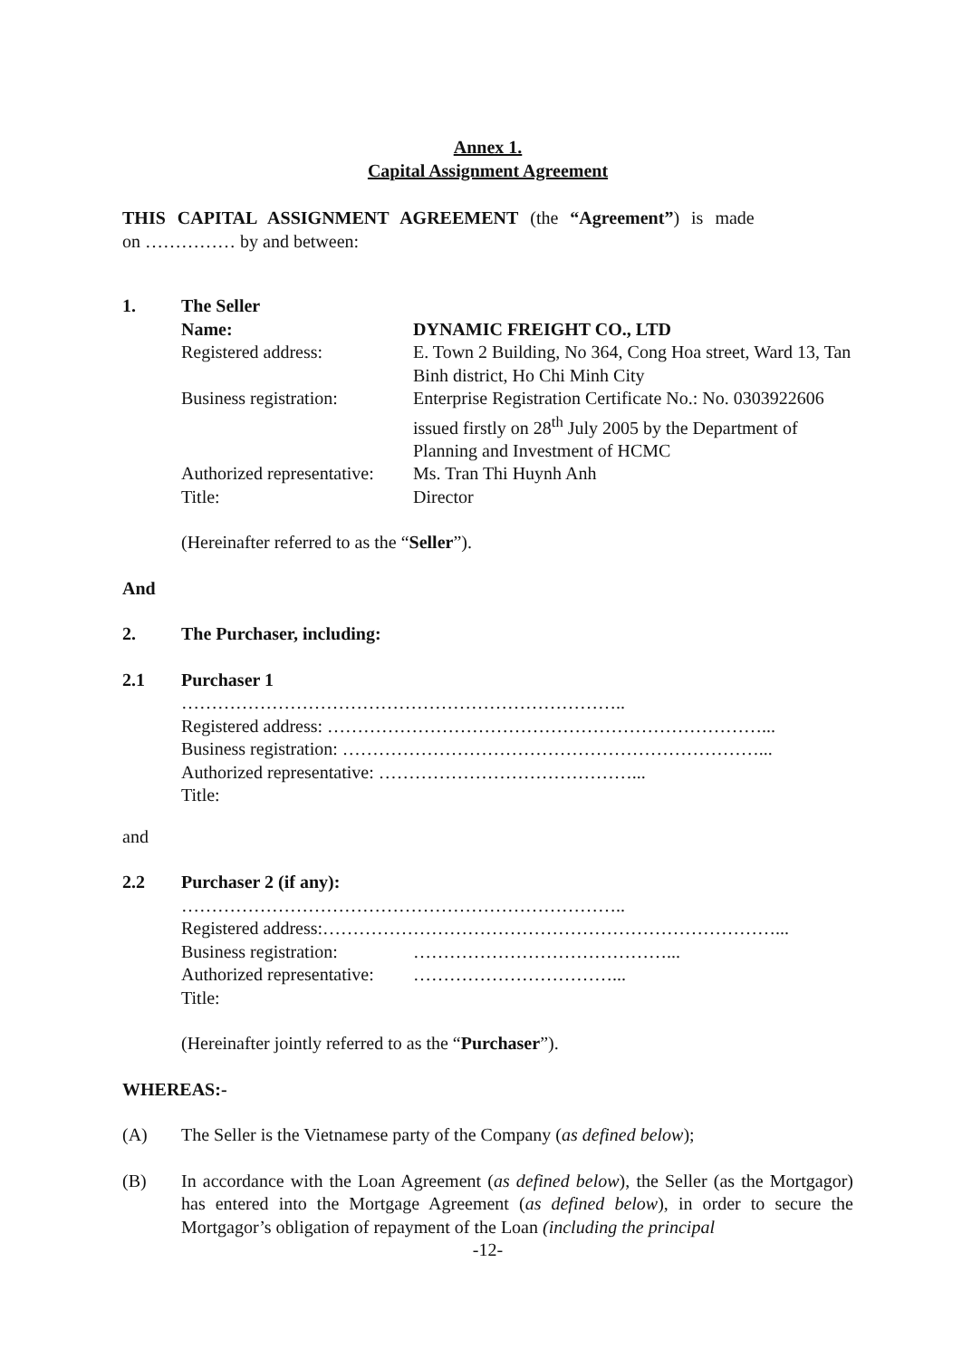Annex 1.
Capital Assignment Agreement
THIS CAPITAL ASSIGNMENT AGREEMENT (the “Agreement”) is made
on …………… by and between:
1. The Seller
Name: DYNAMIC FREIGHT CO., LTD Registered address: E. Town 2 Building, No 364, Cong Hoa street, Ward 13, Tan Binh district, Ho Chi Minh City Business registration: Enterprise Registration Certificate No.: No. 0303922606 issued firstly on 28<sup>th</sup> July 2005 by the Department of Planning and Investment of HCMC Authorized representative: Ms. Tran Thi Huynh Anh Title: Director
(Hereinafter referred to as the “Seller”).
And
2. The Purchaser, including:
2.1 Purchaser 1
………………………………………………………………..
Registered address: ………………………………………………………………...
Business registration: ……………………………………………………………...
Authorized representative: ……………………………………...
Title:
and
2.2 Purchaser 2 (if any):
………………………………………………………………..
Registered address:…………………………………………………………………...
Business registration: ……………………………………... Authorized representative: ……………………………... Title:
(Hereinafter jointly referred to as the “Purchaser”).
WHEREAS:-
(A) The Seller is the Vietnamese party of the Company (as defined below);
(B) In accordance with the Loan Agreement (as defined below), the Seller (as the Mortgagor) has entered into the Mortgage Agreement (as defined below), in order to secure the Mortgagor’s obligation of repayment of the Loan (including the principal
-12-